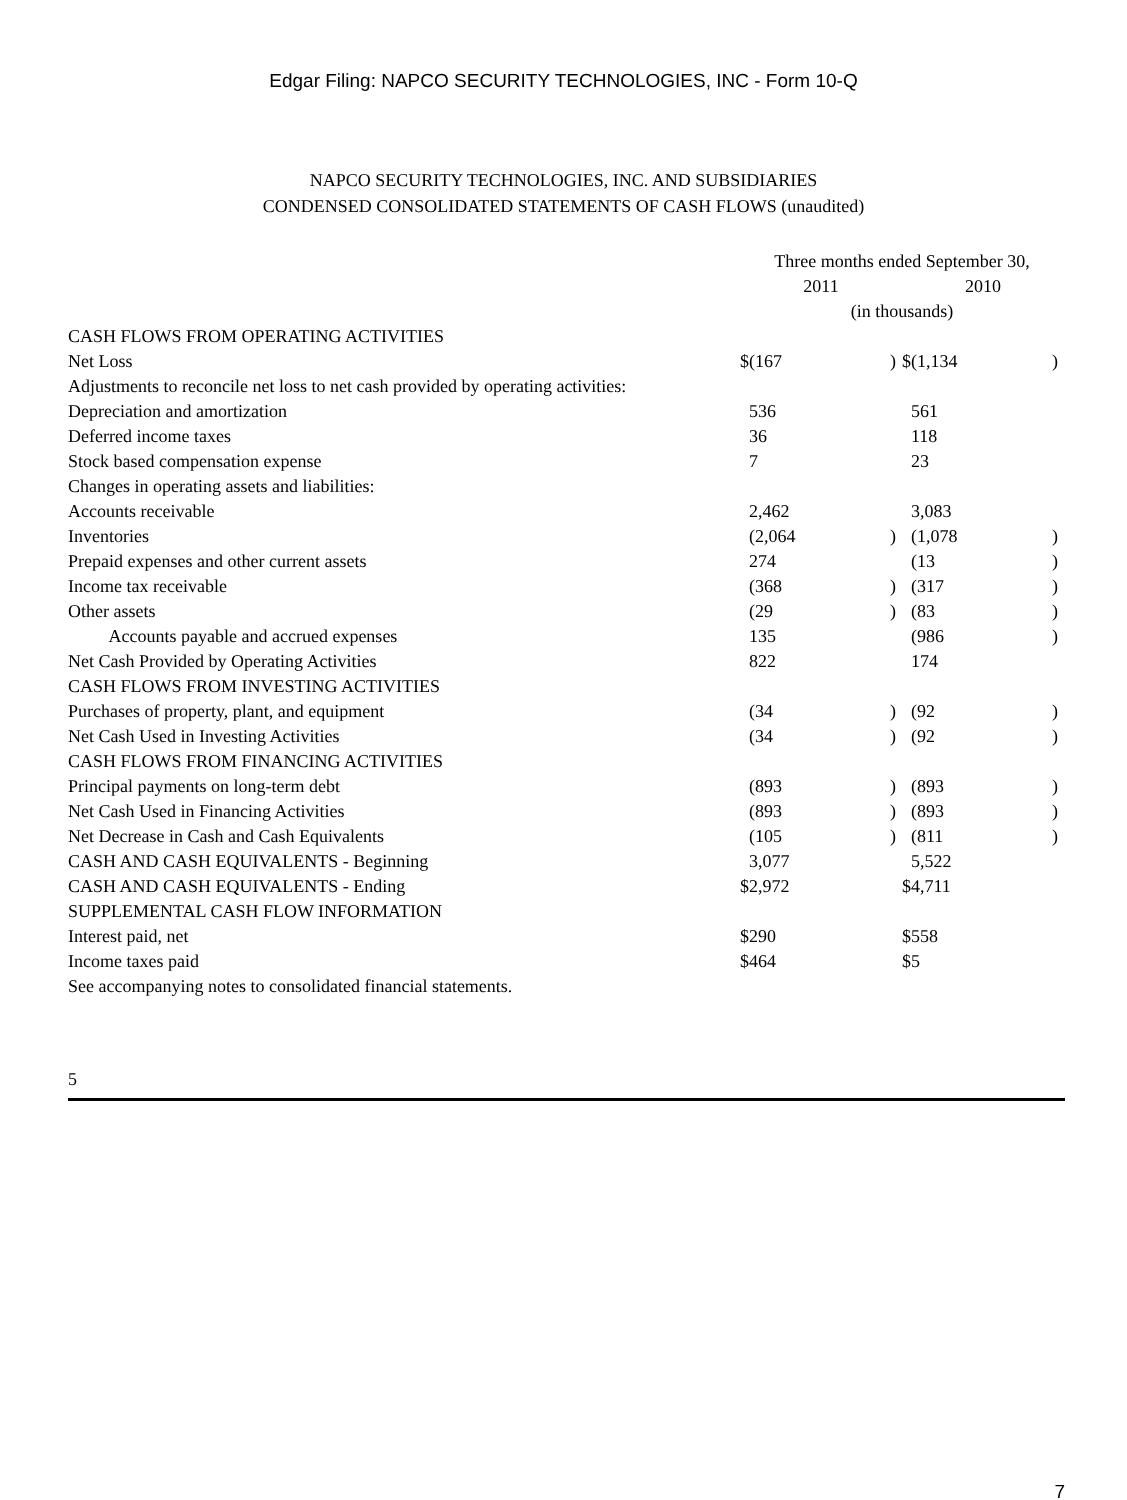Edgar Filing: NAPCO SECURITY TECHNOLOGIES, INC - Form 10-Q
NAPCO SECURITY TECHNOLOGIES, INC. AND SUBSIDIARIES
CONDENSED CONSOLIDATED STATEMENTS OF CASH FLOWS (unaudited)
| | Three months ended September 30, | | | |
| | 2011 | | 2010 | |
| | (in thousands) | | | |
| CASH FLOWS FROM OPERATING ACTIVITIES | | | | |
| Net Loss | $(167 | ) | $(1,134 | ) |
| Adjustments to reconcile net loss to net cash provided by operating activities: | | | | |
| Depreciation and amortization | 536 | | 561 | |
| Deferred income taxes | 36 | | 118 | |
| Stock based compensation expense | 7 | | 23 | |
| Changes in operating assets and liabilities: | | | | |
| Accounts receivable | 2,462 | | 3,083 | |
| Inventories | (2,064 | ) | (1,078 | ) |
| Prepaid expenses and other current assets | 274 | | (13 | ) |
| Income tax receivable | (368 | ) | (317 | ) |
| Other assets | (29 | ) | (83 | ) |
| Accounts payable and accrued expenses | 135 | | (986 | ) |
| Net Cash Provided by Operating Activities | 822 | | 174 | |
| CASH FLOWS FROM INVESTING ACTIVITIES | | | | |
| Purchases of property, plant, and equipment | (34 | ) | (92 | ) |
| Net Cash Used in Investing Activities | (34 | ) | (92 | ) |
| CASH FLOWS FROM FINANCING ACTIVITIES | | | | |
| Principal payments on long-term debt | (893 | ) | (893 | ) |
| Net Cash Used in Financing Activities | (893 | ) | (893 | ) |
| Net Decrease in Cash and Cash Equivalents | (105 | ) | (811 | ) |
| CASH AND CASH EQUIVALENTS - Beginning | 3,077 | | 5,522 | |
| CASH AND CASH EQUIVALENTS - Ending | $2,972 | | $4,711 | |
| SUPPLEMENTAL CASH FLOW INFORMATION | | | | |
| Interest paid, net | $290 | | $558 | |
| Income taxes paid | $464 | | $5 | |
| See accompanying notes to consolidated financial statements. | | | | |
5
7